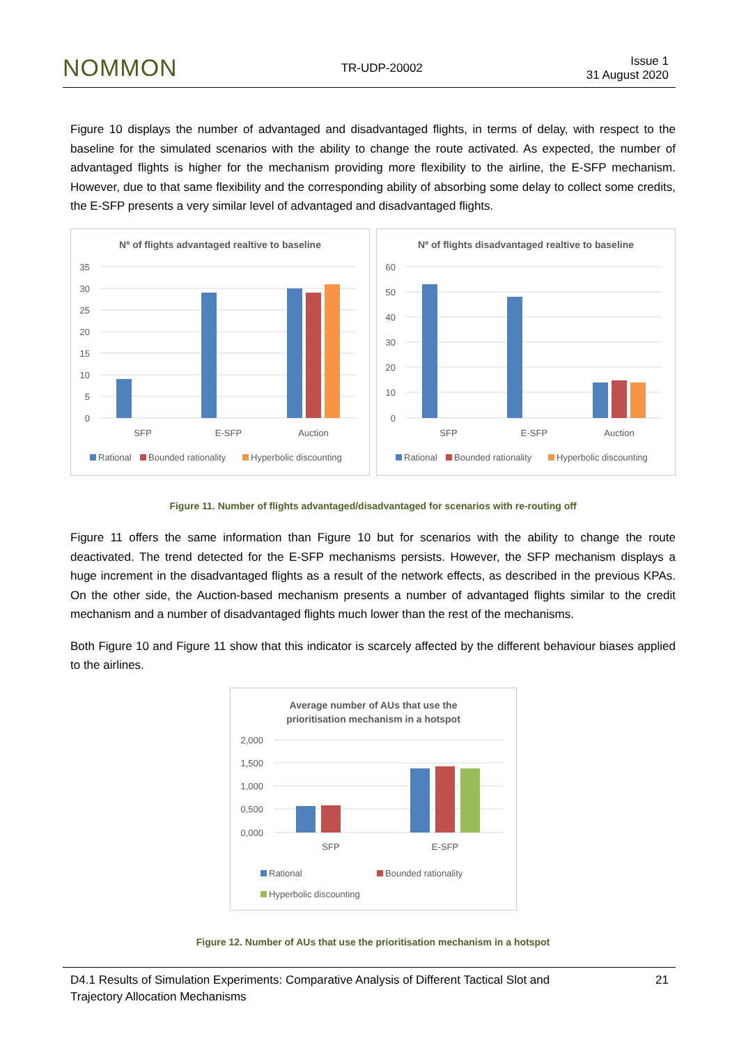NOMMON
TR-UDP-20002
Issue 1
31 August 2020
Figure 10 displays the number of advantaged and disadvantaged flights, in terms of delay, with respect to the baseline for the simulated scenarios with the ability to change the route activated. As expected, the number of advantaged flights is higher for the mechanism providing more flexibility to the airline, the E-SFP mechanism. However, due to that same flexibility and the corresponding ability of absorbing some delay to collect some credits, the E-SFP presents a very similar level of advantaged and disadvantaged flights.
Nº of flights advantaged realtive to baseline
35
30
25
20
15
10
5
0
SFP
E-SFP
Auction
Rational
Bounded rationality
Hyperbolic discounting
Nº of flights disadvantaged realtive to baseline
60
50
40
30
20
10
0
SFP
E-SFP
Auction
Rational
Bounded rationality
Hyperbolic discounting
Figure 11. Number of flights advantaged/disadvantaged for scenarios with re-routing off
Figure 11 offers the same information than Figure 10 but for scenarios with the ability to change the route deactivated. The trend detected for the E-SFP mechanisms persists. However, the SFP mechanism displays a huge increment in the disadvantaged flights as a result of the network effects, as described in the previous KPAs. On the other side, the Auction-based mechanism presents a number of advantaged flights similar to the credit mechanism and a number of disadvantaged flights much lower than the rest of the mechanisms.
Both Figure 10 and Figure 11 show that this indicator is scarcely affected by the different behaviour biases applied to the airlines.
Average number of AUs that use the
prioritisation mechanism in a hotspot
2,000
1,500
1,000
0,500
0,000
SFP
E-SFP
Rational
Bounded rationality
Hyperbolic discounting
Figure 12. Number of AUs that use the prioritisation mechanism in a hotspot
D4.1 Results of Simulation Experiments: Comparative Analysis of Different Tactical Slot and
Trajectory Allocation Mechanisms
21